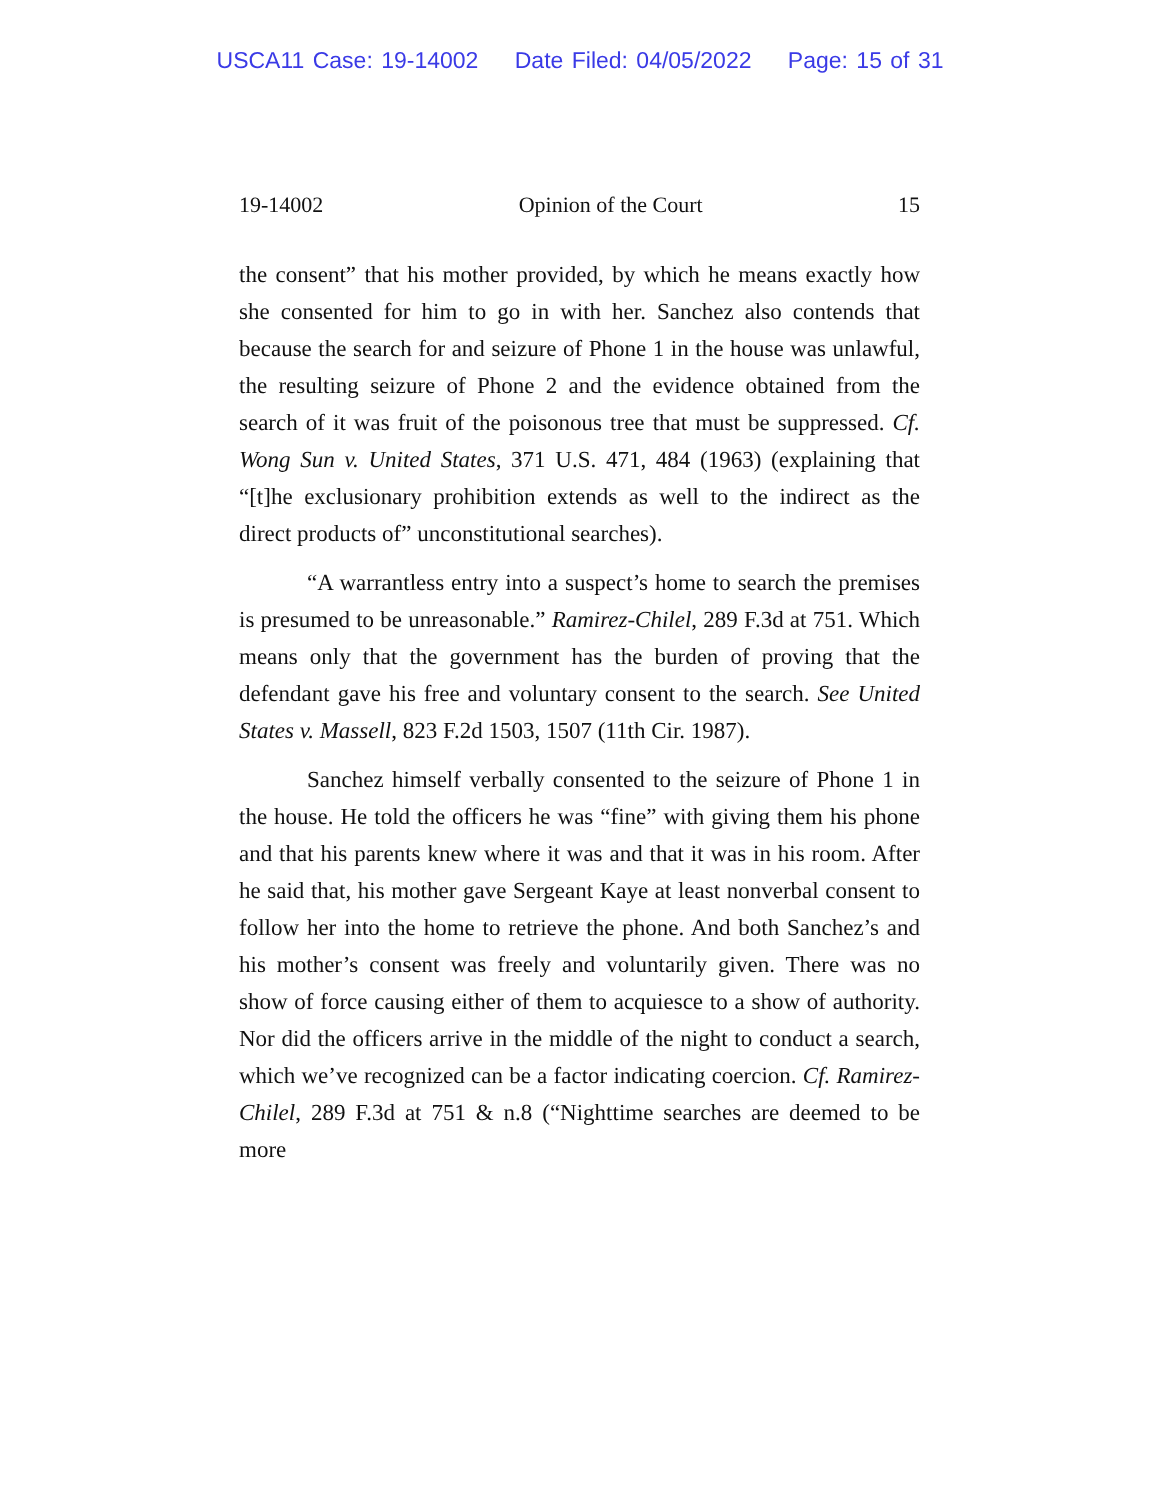USCA11 Case: 19-14002 Date Filed: 04/05/2022 Page: 15 of 31
19-14002 Opinion of the Court 15
the consent” that his mother provided, by which he means exactly how she consented for him to go in with her. Sanchez also contends that because the search for and seizure of Phone 1 in the house was unlawful, the resulting seizure of Phone 2 and the evidence obtained from the search of it was fruit of the poisonous tree that must be suppressed. Cf. Wong Sun v. United States, 371 U.S. 471, 484 (1963) (explaining that “[t]he exclusionary prohibition extends as well to the indirect as the direct products of” unconstitutional searches).
“A warrantless entry into a suspect’s home to search the premises is presumed to be unreasonable.” Ramirez-Chilel, 289 F.3d at 751. Which means only that the government has the burden of proving that the defendant gave his free and voluntary consent to the search. See United States v. Massell, 823 F.2d 1503, 1507 (11th Cir. 1987).
Sanchez himself verbally consented to the seizure of Phone 1 in the house. He told the officers he was “fine” with giving them his phone and that his parents knew where it was and that it was in his room. After he said that, his mother gave Sergeant Kaye at least nonverbal consent to follow her into the home to retrieve the phone. And both Sanchez’s and his mother’s consent was freely and voluntarily given. There was no show of force causing either of them to acquiesce to a show of authority. Nor did the officers arrive in the middle of the night to conduct a search, which we’ve recognized can be a factor indicating coercion. Cf. Ramirez-Chilel, 289 F.3d at 751 & n.8 (“Nighttime searches are deemed to be more